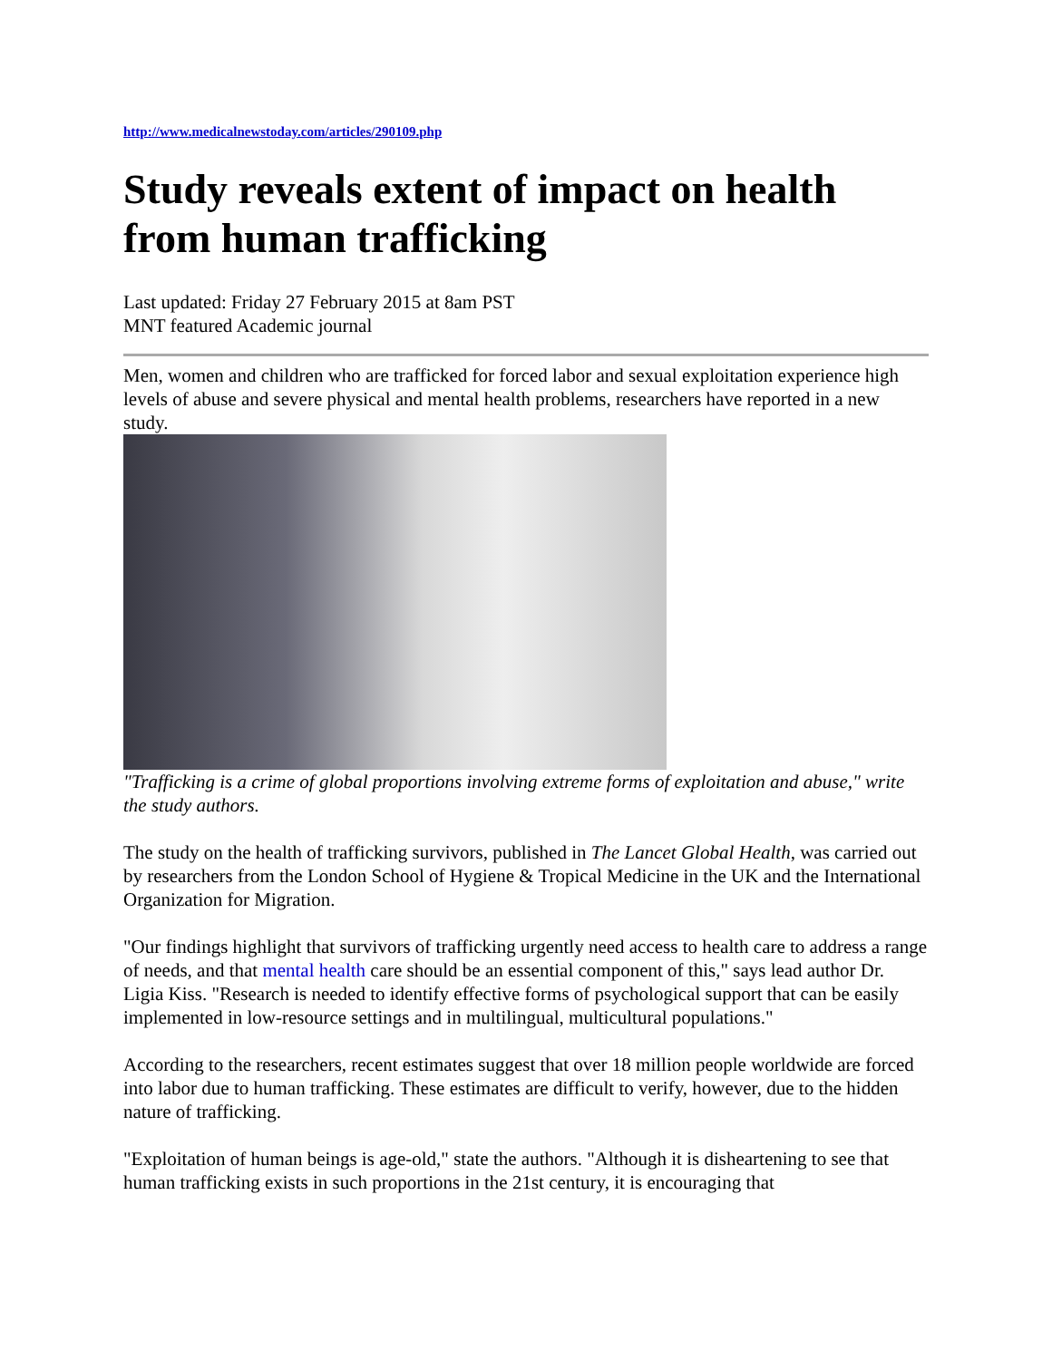http://www.medicalnewstoday.com/articles/290109.php
Study reveals extent of impact on health from human trafficking
Last updated: Friday 27 February 2015 at 8am PST
MNT featured Academic journal
Men, women and children who are trafficked for forced labor and sexual exploitation experience high levels of abuse and severe physical and mental health problems, researchers have reported in a new study.
"Trafficking is a crime of global proportions involving extreme forms of exploitation and abuse," write the study authors.
The study on the health of trafficking survivors, published in The Lancet Global Health, was carried out by researchers from the London School of Hygiene & Tropical Medicine in the UK and the International Organization for Migration.
"Our findings highlight that survivors of trafficking urgently need access to health care to address a range of needs, and that mental health care should be an essential component of this," says lead author Dr. Ligia Kiss. "Research is needed to identify effective forms of psychological support that can be easily implemented in low-resource settings and in multilingual, multicultural populations."
According to the researchers, recent estimates suggest that over 18 million people worldwide are forced into labor due to human trafficking. These estimates are difficult to verify, however, due to the hidden nature of trafficking.
"Exploitation of human beings is age-old," state the authors. "Although it is disheartening to see that human trafficking exists in such proportions in the 21st century, it is encouraging that